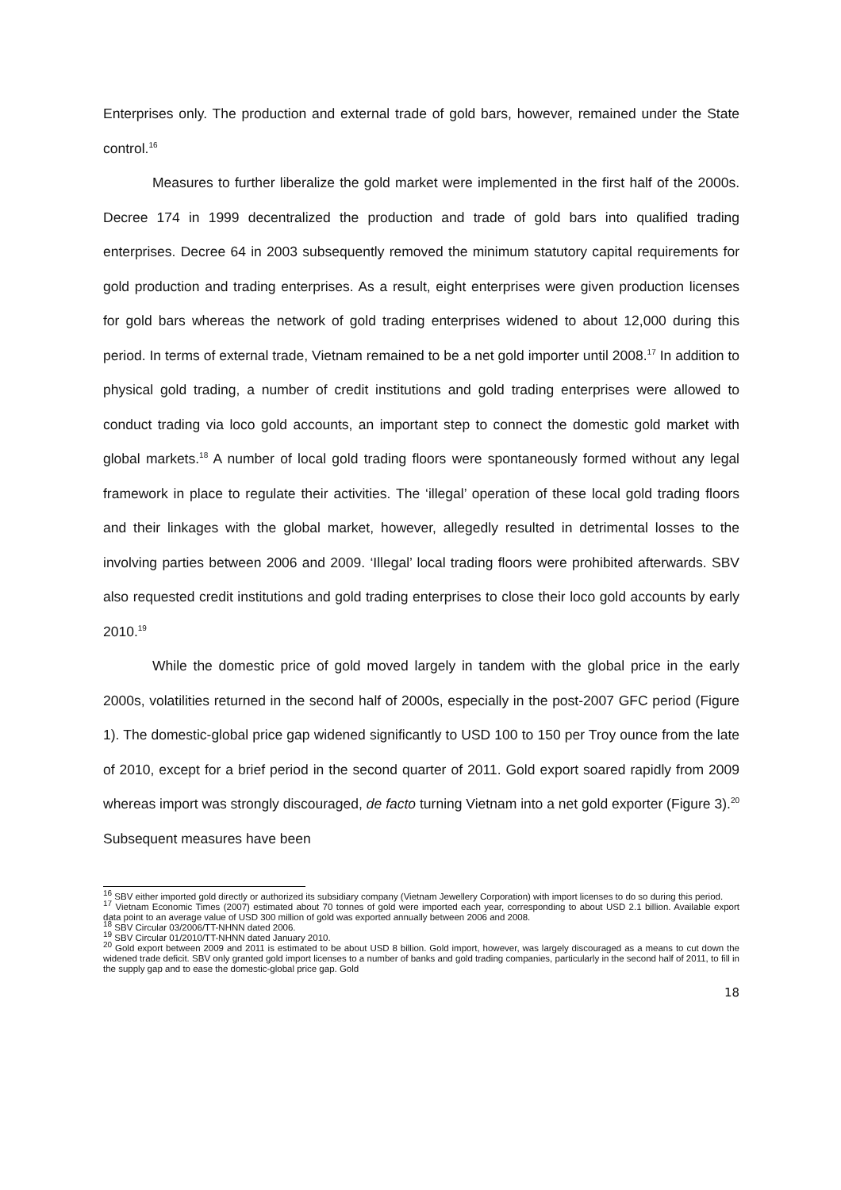Enterprises only. The production and external trade of gold bars, however, remained under the State control.<sup>16</sup>
Measures to further liberalize the gold market were implemented in the first half of the 2000s. Decree 174 in 1999 decentralized the production and trade of gold bars into qualified trading enterprises. Decree 64 in 2003 subsequently removed the minimum statutory capital requirements for gold production and trading enterprises. As a result, eight enterprises were given production licenses for gold bars whereas the network of gold trading enterprises widened to about 12,000 during this period. In terms of external trade, Vietnam remained to be a net gold importer until 2008.<sup>17</sup> In addition to physical gold trading, a number of credit institutions and gold trading enterprises were allowed to conduct trading via loco gold accounts, an important step to connect the domestic gold market with global markets.<sup>18</sup> A number of local gold trading floors were spontaneously formed without any legal framework in place to regulate their activities. The ‘illegal’ operation of these local gold trading floors and their linkages with the global market, however, allegedly resulted in detrimental losses to the involving parties between 2006 and 2009. ‘Illegal’ local trading floors were prohibited afterwards. SBV also requested credit institutions and gold trading enterprises to close their loco gold accounts by early 2010.<sup>19</sup>
While the domestic price of gold moved largely in tandem with the global price in the early 2000s, volatilities returned in the second half of 2000s, especially in the post-2007 GFC period (Figure 1). The domestic-global price gap widened significantly to USD 100 to 150 per Troy ounce from the late of 2010, except for a brief period in the second quarter of 2011. Gold export soared rapidly from 2009 whereas import was strongly discouraged, de facto turning Vietnam into a net gold exporter (Figure 3).<sup>20</sup> Subsequent measures have been
<sup>16</sup> SBV either imported gold directly or authorized its subsidiary company (Vietnam Jewellery Corporation) with import licenses to do so during this period.
<sup>17</sup> Vietnam Economic Times (2007) estimated about 70 tonnes of gold were imported each year, corresponding to about USD 2.1 billion. Available export data point to an average value of USD 300 million of gold was exported annually between 2006 and 2008.
<sup>18</sup> SBV Circular 03/2006/TT-NHNN dated 2006.
<sup>19</sup> SBV Circular 01/2010/TT-NHNN dated January 2010.
<sup>20</sup> Gold export between 2009 and 2011 is estimated to be about USD 8 billion. Gold import, however, was largely discouraged as a means to cut down the widened trade deficit. SBV only granted gold import licenses to a number of banks and gold trading companies, particularly in the second half of 2011, to fill in the supply gap and to ease the domestic-global price gap. Gold
18